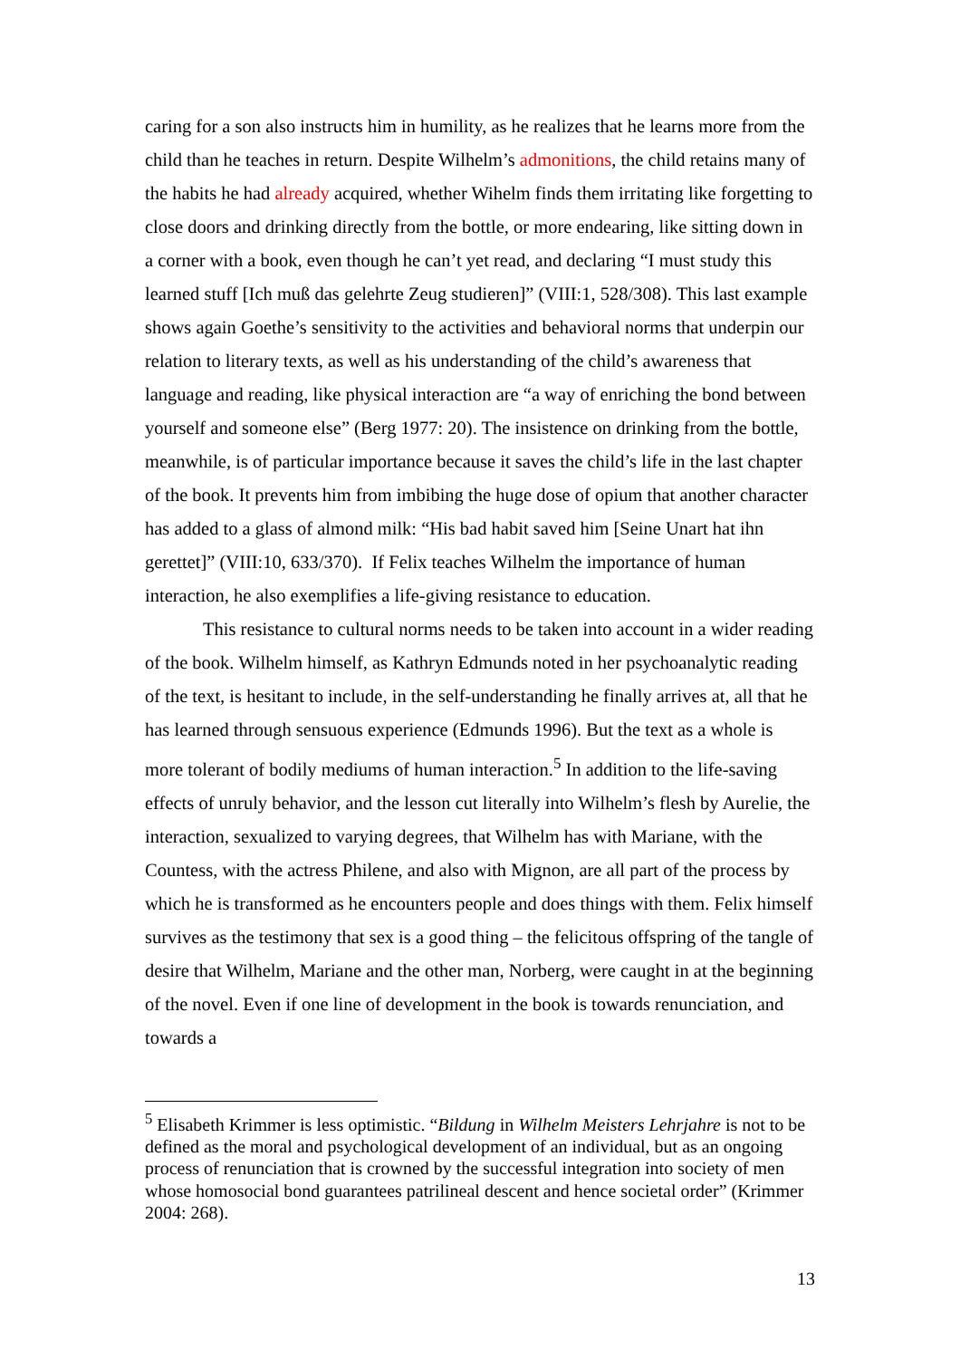caring for a son also instructs him in humility, as he realizes that he learns more from the child than he teaches in return. Despite Wilhelm’s admonitions, the child retains many of the habits he had already acquired, whether Wihelm finds them irritating like forgetting to close doors and drinking directly from the bottle, or more endearing, like sitting down in a corner with a book, even though he can’t yet read, and declaring “I must study this learned stuff [Ich muß das gelehrte Zeug studieren]” (VIII:1, 528/308). This last example shows again Goethe’s sensitivity to the activities and behavioral norms that underpin our relation to literary texts, as well as his understanding of the child’s awareness that language and reading, like physical interaction are “a way of enriching the bond between yourself and someone else” (Berg 1977: 20). The insistence on drinking from the bottle, meanwhile, is of particular importance because it saves the child’s life in the last chapter of the book. It prevents him from imbibing the huge dose of opium that another character has added to a glass of almond milk: “His bad habit saved him [Seine Unart hat ihn gerettet]” (VIII:10, 633/370). If Felix teaches Wilhelm the importance of human interaction, he also exemplifies a life-giving resistance to education.
This resistance to cultural norms needs to be taken into account in a wider reading of the book. Wilhelm himself, as Kathryn Edmunds noted in her psychoanalytic reading of the text, is hesitant to include, in the self-understanding he finally arrives at, all that he has learned through sensuous experience (Edmunds 1996). But the text as a whole is more tolerant of bodily mediums of human interaction.<sup>5</sup> In addition to the life-saving effects of unruly behavior, and the lesson cut literally into Wilhelm’s flesh by Aurelie, the interaction, sexualized to varying degrees, that Wilhelm has with Mariane, with the Countess, with the actress Philene, and also with Mignon, are all part of the process by which he is transformed as he encounters people and does things with them. Felix himself survives as the testimony that sex is a good thing – the felicitous offspring of the tangle of desire that Wilhelm, Mariane and the other man, Norberg, were caught in at the beginning of the novel. Even if one line of development in the book is towards renunciation, and towards a
<sup>5</sup> Elisabeth Krimmer is less optimistic. “Bildung in Wilhelm Meisters Lehrjahre is not to be defined as the moral and psychological development of an individual, but as an ongoing process of renunciation that is crowned by the successful integration into society of men whose homosocial bond guarantees patrilineal descent and hence societal order” (Krimmer 2004: 268).
13